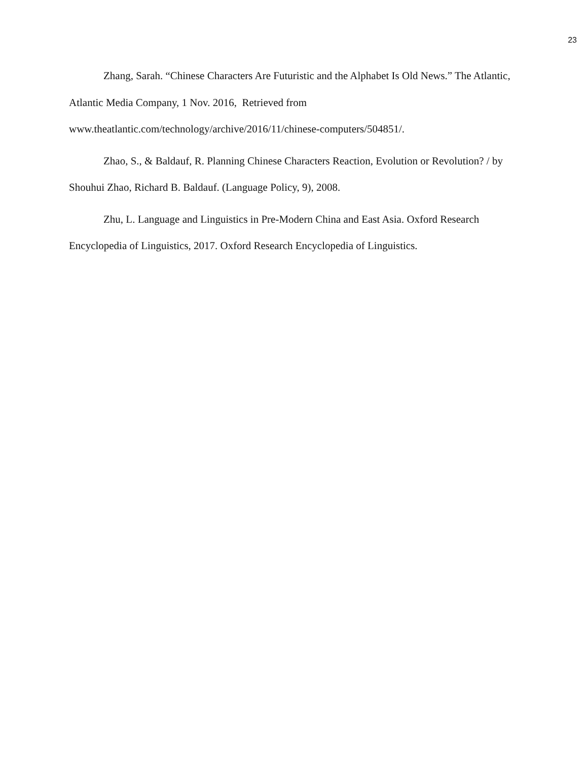23
Zhang, Sarah. “Chinese Characters Are Futuristic and the Alphabet Is Old News.” The Atlantic, Atlantic Media Company, 1 Nov. 2016, Retrieved from
www.theatlantic.com/technology/archive/2016/11/chinese-computers/504851/.
Zhao, S., & Baldauf, R. Planning Chinese Characters Reaction, Evolution or Revolution? / by Shouhui Zhao, Richard B. Baldauf. (Language Policy, 9), 2008.
Zhu, L. Language and Linguistics in Pre-Modern China and East Asia. Oxford Research Encyclopedia of Linguistics, 2017. Oxford Research Encyclopedia of Linguistics.